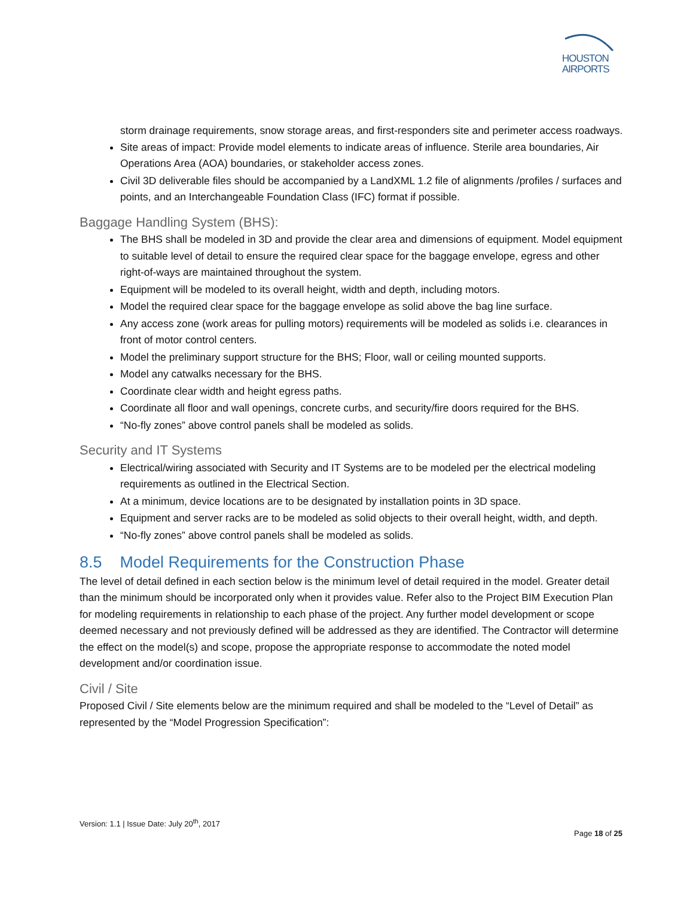HOUSTON
AIRPORTS
storm drainage requirements, snow storage areas, and first-responders site and perimeter access roadways.
Site areas of impact: Provide model elements to indicate areas of influence. Sterile area boundaries, Air Operations Area (AOA) boundaries, or stakeholder access zones.
Civil 3D deliverable files should be accompanied by a LandXML 1.2 file of alignments /profiles / surfaces and points, and an Interchangeable Foundation Class (IFC) format if possible.
Baggage Handling System (BHS):
The BHS shall be modeled in 3D and provide the clear area and dimensions of equipment. Model equipment to suitable level of detail to ensure the required clear space for the baggage envelope, egress and other right-of-ways are maintained throughout the system.
Equipment will be modeled to its overall height, width and depth, including motors.
Model the required clear space for the baggage envelope as solid above the bag line surface.
Any access zone (work areas for pulling motors) requirements will be modeled as solids i.e. clearances in front of motor control centers.
Model the preliminary support structure for the BHS; Floor, wall or ceiling mounted supports.
Model any catwalks necessary for the BHS.
Coordinate clear width and height egress paths.
Coordinate all floor and wall openings, concrete curbs, and security/fire doors required for the BHS.
“No-fly zones” above control panels shall be modeled as solids.
Security and IT Systems
Electrical/wiring associated with Security and IT Systems are to be modeled per the electrical modeling requirements as outlined in the Electrical Section.
At a minimum, device locations are to be designated by installation points in 3D space.
Equipment and server racks are to be modeled as solid objects to their overall height, width, and depth.
“No-fly zones” above control panels shall be modeled as solids.
8.5 Model Requirements for the Construction Phase
The level of detail defined in each section below is the minimum level of detail required in the model. Greater detail than the minimum should be incorporated only when it provides value. Refer also to the Project BIM Execution Plan for modeling requirements in relationship to each phase of the project. Any further model development or scope deemed necessary and not previously defined will be addressed as they are identified. The Contractor will determine the effect on the model(s) and scope, propose the appropriate response to accommodate the noted model development and/or coordination issue.
Civil / Site
Proposed Civil / Site elements below are the minimum required and shall be modeled to the “Level of Detail” as represented by the “Model Progression Specification”:
Version: 1.1 | Issue Date: July 20<sup>th</sup>, 2017
Page 18 of 25